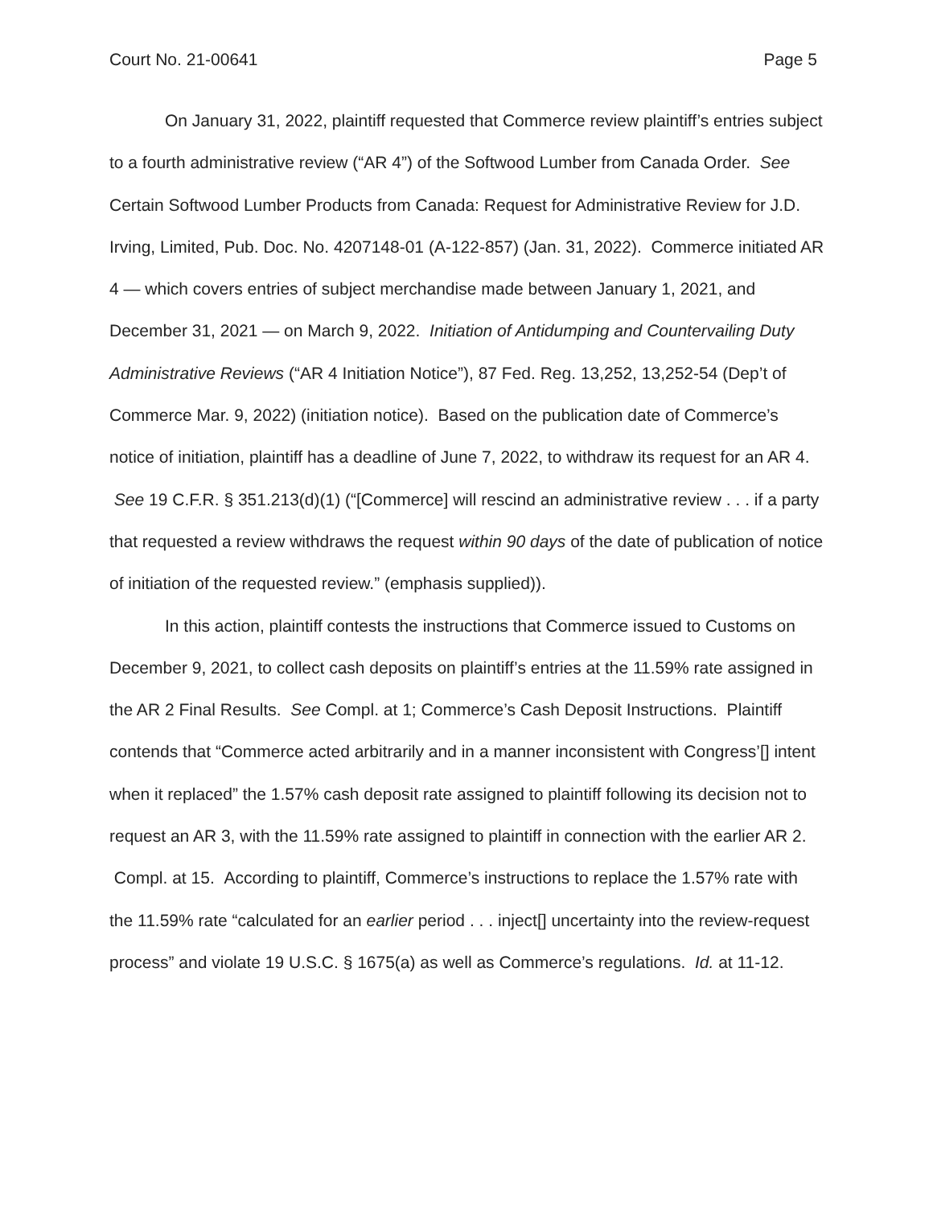Court No. 21-00641 Page 5
On January 31, 2022, plaintiff requested that Commerce review plaintiff’s entries subject to a fourth administrative review (“AR 4”) of the Softwood Lumber from Canada Order. See Certain Softwood Lumber Products from Canada: Request for Administrative Review for J.D. Irving, Limited, Pub. Doc. No. 4207148-01 (A-122-857) (Jan. 31, 2022). Commerce initiated AR 4 — which covers entries of subject merchandise made between January 1, 2021, and December 31, 2021 — on March 9, 2022. Initiation of Antidumping and Countervailing Duty Administrative Reviews (“AR 4 Initiation Notice”), 87 Fed. Reg. 13,252, 13,252-54 (Dep’t of Commerce Mar. 9, 2022) (initiation notice). Based on the publication date of Commerce’s notice of initiation, plaintiff has a deadline of June 7, 2022, to withdraw its request for an AR 4. See 19 C.F.R. § 351.213(d)(1) (“[Commerce] will rescind an administrative review . . . if a party that requested a review withdraws the request within 90 days of the date of publication of notice of initiation of the requested review.” (emphasis supplied)).
In this action, plaintiff contests the instructions that Commerce issued to Customs on December 9, 2021, to collect cash deposits on plaintiff’s entries at the 11.59% rate assigned in the AR 2 Final Results. See Compl. at 1; Commerce’s Cash Deposit Instructions. Plaintiff contends that “Commerce acted arbitrarily and in a manner inconsistent with Congress’[] intent when it replaced” the 1.57% cash deposit rate assigned to plaintiff following its decision not to request an AR 3, with the 11.59% rate assigned to plaintiff in connection with the earlier AR 2. Compl. at 15. According to plaintiff, Commerce’s instructions to replace the 1.57% rate with the 11.59% rate “calculated for an earlier period . . . inject[] uncertainty into the review-request process” and violate 19 U.S.C. § 1675(a) as well as Commerce’s regulations. Id. at 11-12.